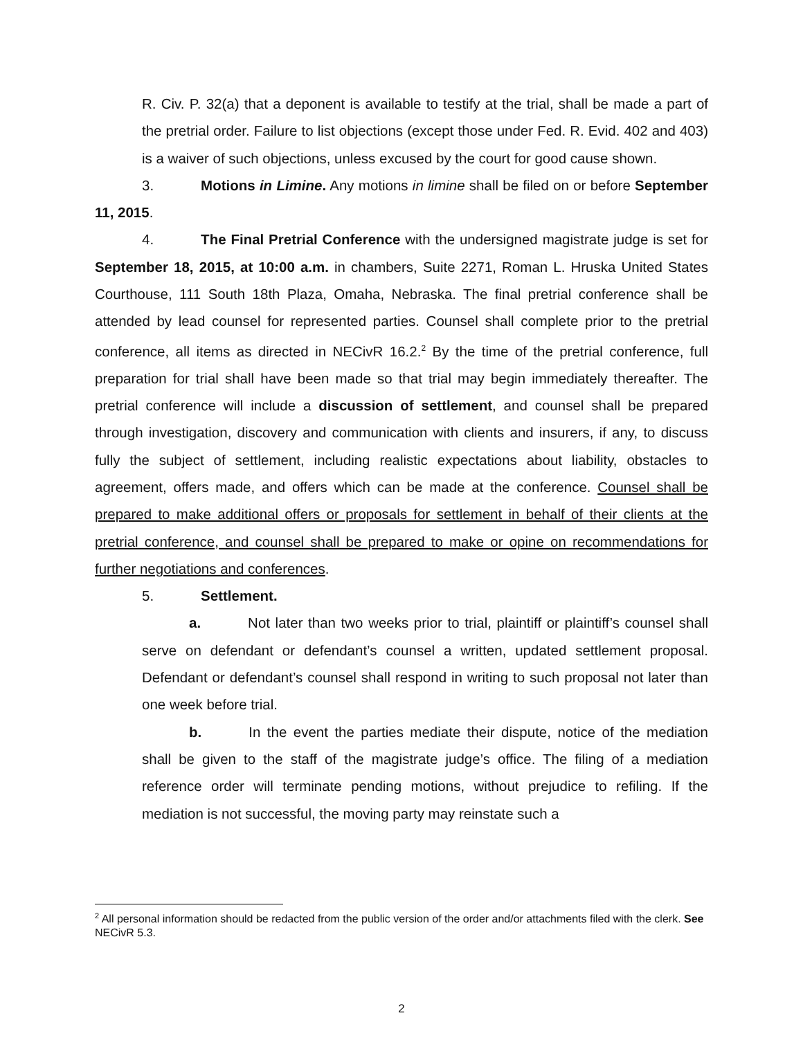R. Civ. P. 32(a) that a deponent is available to testify at the trial, shall be made a part of the pretrial order. Failure to list objections (except those under Fed. R. Evid. 402 and 403) is a waiver of such objections, unless excused by the court for good cause shown.
3. Motions in Limine. Any motions in limine shall be filed on or before September 11, 2015.
4. The Final Pretrial Conference with the undersigned magistrate judge is set for September 18, 2015, at 10:00 a.m. in chambers, Suite 2271, Roman L. Hruska United States Courthouse, 111 South 18th Plaza, Omaha, Nebraska. The final pretrial conference shall be attended by lead counsel for represented parties. Counsel shall complete prior to the pretrial conference, all items as directed in NECivR 16.2.<sup>2</sup> By the time of the pretrial conference, full preparation for trial shall have been made so that trial may begin immediately thereafter. The pretrial conference will include a discussion of settlement, and counsel shall be prepared through investigation, discovery and communication with clients and insurers, if any, to discuss fully the subject of settlement, including realistic expectations about liability, obstacles to agreement, offers made, and offers which can be made at the conference. Counsel shall be prepared to make additional offers or proposals for settlement in behalf of their clients at the pretrial conference, and counsel shall be prepared to make or opine on recommendations for further negotiations and conferences.
5. Settlement.
a. Not later than two weeks prior to trial, plaintiff or plaintiff’s counsel shall serve on defendant or defendant’s counsel a written, updated settlement proposal. Defendant or defendant’s counsel shall respond in writing to such proposal not later than one week before trial.
b. In the event the parties mediate their dispute, notice of the mediation shall be given to the staff of the magistrate judge’s office. The filing of a mediation reference order will terminate pending motions, without prejudice to refiling. If the mediation is not successful, the moving party may reinstate such a
<sup>2</sup> All personal information should be redacted from the public version of the order and/or attachments filed with the clerk. See NECivR 5.3.
2